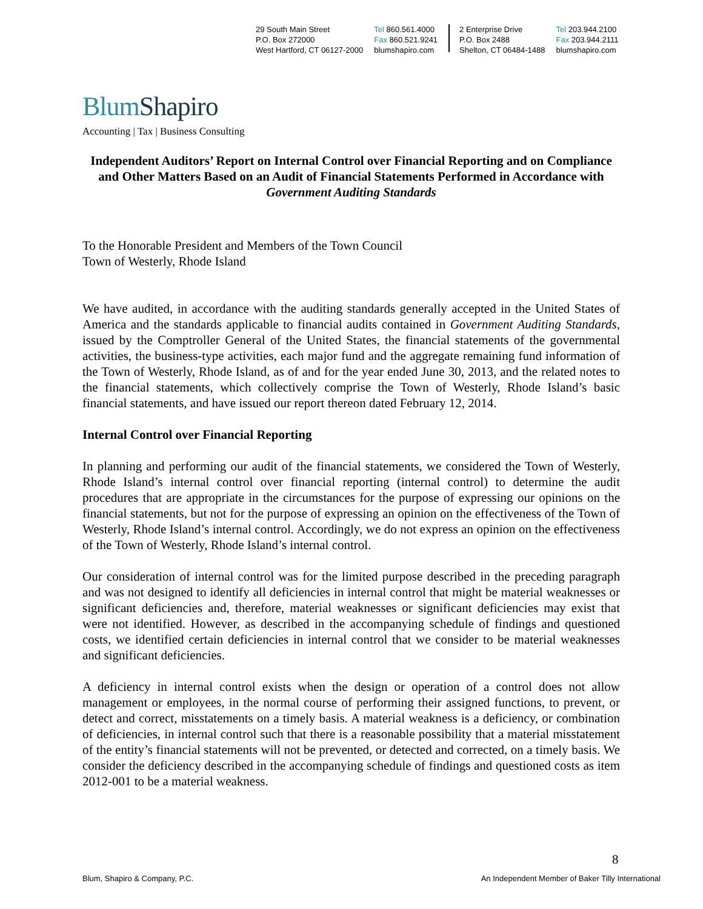29 South Main Street
P.O. Box 272000
West Hartford, CT 06127-2000
Tel 860.561.4000
Fax 860.521.9241
blumshapiro.com
2 Enterprise Drive
P.O. Box 2488
Shelton, CT 06484-1488
Tel 203.944.2100
Fax 203.944.2111
blumshapiro.com
BlumShapiro
Accounting | Tax | Business Consulting
Independent Auditors’ Report on Internal Control over Financial Reporting and on Compliance and Other Matters Based on an Audit of Financial Statements Performed in Accordance with Government Auditing Standards
To the Honorable President and Members of the Town Council
Town of Westerly, Rhode Island
We have audited, in accordance with the auditing standards generally accepted in the United States of America and the standards applicable to financial audits contained in Government Auditing Standards, issued by the Comptroller General of the United States, the financial statements of the governmental activities, the business-type activities, each major fund and the aggregate remaining fund information of the Town of Westerly, Rhode Island, as of and for the year ended June 30, 2013, and the related notes to the financial statements, which collectively comprise the Town of Westerly, Rhode Island’s basic financial statements, and have issued our report thereon dated February 12, 2014.
Internal Control over Financial Reporting
In planning and performing our audit of the financial statements, we considered the Town of Westerly, Rhode Island’s internal control over financial reporting (internal control) to determine the audit procedures that are appropriate in the circumstances for the purpose of expressing our opinions on the financial statements, but not for the purpose of expressing an opinion on the effectiveness of the Town of Westerly, Rhode Island’s internal control. Accordingly, we do not express an opinion on the effectiveness of the Town of Westerly, Rhode Island’s internal control.
Our consideration of internal control was for the limited purpose described in the preceding paragraph and was not designed to identify all deficiencies in internal control that might be material weaknesses or significant deficiencies and, therefore, material weaknesses or significant deficiencies may exist that were not identified. However, as described in the accompanying schedule of findings and questioned costs, we identified certain deficiencies in internal control that we consider to be material weaknesses and significant deficiencies.
A deficiency in internal control exists when the design or operation of a control does not allow management or employees, in the normal course of performing their assigned functions, to prevent, or detect and correct, misstatements on a timely basis. A material weakness is a deficiency, or combination of deficiencies, in internal control such that there is a reasonable possibility that a material misstatement of the entity’s financial statements will not be prevented, or detected and corrected, on a timely basis. We consider the deficiency described in the accompanying schedule of findings and questioned costs as item 2012-001 to be a material weakness.
8
Blum, Shapiro & Company, P.C. An Independent Member of Baker Tilly International